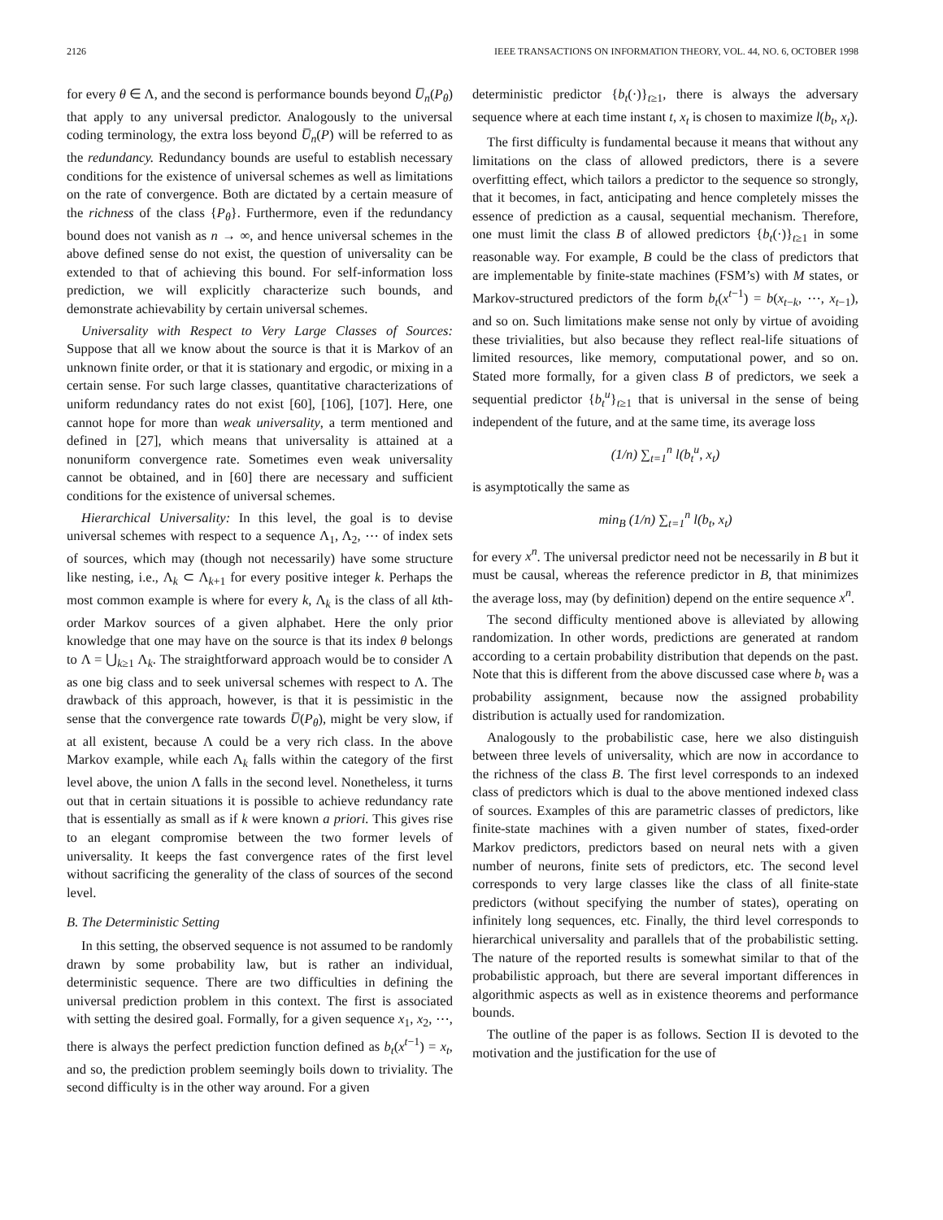2126 IEEE TRANSACTIONS ON INFORMATION THEORY, VOL. 44, NO. 6, OCTOBER 1998
for every θ ∈ Λ, and the second is performance bounds beyond U̅<sub>n</sub>(P<sub>θ</sub>) that apply to any universal predictor. Analogously to the universal coding terminology, the extra loss beyond U̅<sub>n</sub>(P) will be referred to as the redundancy. Redundancy bounds are useful to establish necessary conditions for the existence of universal schemes as well as limitations on the rate of convergence. Both are dictated by a certain measure of the richness of the class {P<sub>θ</sub>}. Furthermore, even if the redundancy bound does not vanish as n → ∞, and hence universal schemes in the above defined sense do not exist, the question of universality can be extended to that of achieving this bound. For self-information loss prediction, we will explicitly characterize such bounds, and demonstrate achievability by certain universal schemes.
Universality with Respect to Very Large Classes of Sources: Suppose that all we know about the source is that it is Markov of an unknown finite order, or that it is stationary and ergodic, or mixing in a certain sense. For such large classes, quantitative characterizations of uniform redundancy rates do not exist [60], [106], [107]. Here, one cannot hope for more than weak universality, a term mentioned and defined in [27], which means that universality is attained at a nonuniform convergence rate. Sometimes even weak universality cannot be obtained, and in [60] there are necessary and sufficient conditions for the existence of universal schemes.
Hierarchical Universality: In this level, the goal is to devise universal schemes with respect to a sequence Λ<sub>1</sub>, Λ<sub>2</sub>, ⋯ of index sets of sources, which may (though not necessarily) have some structure like nesting, i.e., Λ<sub>k</sub> ⊂ Λ<sub>k+1</sub> for every positive integer k. Perhaps the most common example is where for every k, Λ<sub>k</sub> is the class of all kth-order Markov sources of a given alphabet. Here the only prior knowledge that one may have on the source is that its index θ belongs to Λ = ⋃<sub>k≥1</sub> Λ<sub>k</sub>. The straightforward approach would be to consider Λ as one big class and to seek universal schemes with respect to Λ. The drawback of this approach, however, is that it is pessimistic in the sense that the convergence rate towards U̅(P<sub>θ</sub>), might be very slow, if at all existent, because Λ could be a very rich class. In the above Markov example, while each Λ<sub>k</sub> falls within the category of the first level above, the union Λ falls in the second level. Nonetheless, it turns out that in certain situations it is possible to achieve redundancy rate that is essentially as small as if k were known a priori. This gives rise to an elegant compromise between the two former levels of universality. It keeps the fast convergence rates of the first level without sacrificing the generality of the class of sources of the second level.
B. The Deterministic Setting
In this setting, the observed sequence is not assumed to be randomly drawn by some probability law, but is rather an individual, deterministic sequence. There are two difficulties in defining the universal prediction problem in this context. The first is associated with setting the desired goal. Formally, for a given sequence x<sub>1</sub>, x<sub>2</sub>, ⋯, there is always the perfect prediction function defined as b<sub>t</sub>(x<sup>t−1</sup>) = x<sub>t</sub>, and so, the prediction problem seemingly boils down to triviality. The second difficulty is in the other way around. For a given
deterministic predictor {b<sub>t</sub>(·)}<sub>t≥1</sub>, there is always the adversary sequence where at each time instant t, x<sub>t</sub> is chosen to maximize l(b<sub>t</sub>, x<sub>t</sub>).
The first difficulty is fundamental because it means that without any limitations on the class of allowed predictors, there is a severe overfitting effect, which tailors a predictor to the sequence so strongly, that it becomes, in fact, anticipating and hence completely misses the essence of prediction as a causal, sequential mechanism. Therefore, one must limit the class B of allowed predictors {b<sub>t</sub>(·)}<sub>t≥1</sub> in some reasonable way. For example, B could be the class of predictors that are implementable by finite-state machines (FSM’s) with M states, or Markov-structured predictors of the form b<sub>t</sub>(x<sup>t−1</sup>) = b(x<sub>t−k</sub>, ⋯, x<sub>t−1</sub>), and so on. Such limitations make sense not only by virtue of avoiding these trivialities, but also because they reflect real-life situations of limited resources, like memory, computational power, and so on. Stated more formally, for a given class B of predictors, we seek a sequential predictor {b<sub>t</sub><sup>u</sup>}<sub>t≥1</sub> that is universal in the sense of being independent of the future, and at the same time, its average loss
(1/n) ∑<sub>t=1</sub><sup>n</sup> l(b<sub>t</sub><sup>u</sup>, x<sub>t</sub>)
is asymptotically the same as
min<sub>B</sub> (1/n) ∑<sub>t=1</sub><sup>n</sup> l(b<sub>t</sub>, x<sub>t</sub>)
for every x<sup>n</sup>. The universal predictor need not be necessarily in B but it must be causal, whereas the reference predictor in B, that minimizes the average loss, may (by definition) depend on the entire sequence x<sup>n</sup>.
The second difficulty mentioned above is alleviated by allowing randomization. In other words, predictions are generated at random according to a certain probability distribution that depends on the past. Note that this is different from the above discussed case where b<sub>t</sub> was a probability assignment, because now the assigned probability distribution is actually used for randomization.
Analogously to the probabilistic case, here we also distinguish between three levels of universality, which are now in accordance to the richness of the class B. The first level corresponds to an indexed class of predictors which is dual to the above mentioned indexed class of sources. Examples of this are parametric classes of predictors, like finite-state machines with a given number of states, fixed-order Markov predictors, predictors based on neural nets with a given number of neurons, finite sets of predictors, etc. The second level corresponds to very large classes like the class of all finite-state predictors (without specifying the number of states), operating on infinitely long sequences, etc. Finally, the third level corresponds to hierarchical universality and parallels that of the probabilistic setting. The nature of the reported results is somewhat similar to that of the probabilistic approach, but there are several important differences in algorithmic aspects as well as in existence theorems and performance bounds.
The outline of the paper is as follows. Section II is devoted to the motivation and the justification for the use of